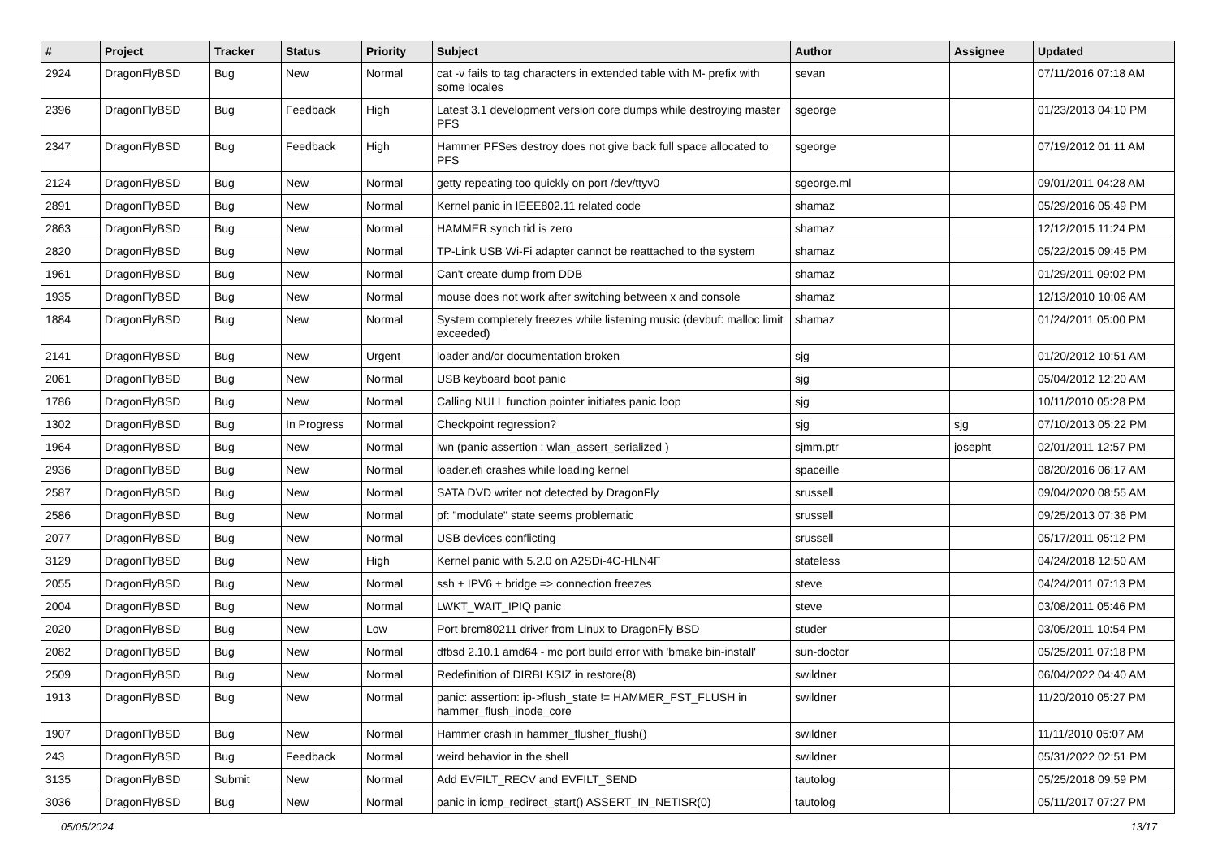| # | Project | Tracker | Status | Priority | Subject | Author | Assignee | Updated |
| --- | --- | --- | --- | --- | --- | --- | --- | --- |
| 2924 | DragonFlyBSD | Bug | New | Normal | cat -v fails to tag characters in extended table with M- prefix with some locales | sevan | | 07/11/2016 07:18 AM |
| 2396 | DragonFlyBSD | Bug | Feedback | High | Latest 3.1 development version core dumps while destroying master PFS | sgeorge | | 01/23/2013 04:10 PM |
| 2347 | DragonFlyBSD | Bug | Feedback | High | Hammer PFSes destroy does not give back full space allocated to PFS | sgeorge | | 07/19/2012 01:11 AM |
| 2124 | DragonFlyBSD | Bug | New | Normal | getty repeating too quickly on port /dev/ttyv0 | sgeorge.ml | | 09/01/2011 04:28 AM |
| 2891 | DragonFlyBSD | Bug | New | Normal | Kernel panic in IEEE802.11 related code | shamaz | | 05/29/2016 05:49 PM |
| 2863 | DragonFlyBSD | Bug | New | Normal | HAMMER synch tid is zero | shamaz | | 12/12/2015 11:24 PM |
| 2820 | DragonFlyBSD | Bug | New | Normal | TP-Link USB Wi-Fi adapter cannot be reattached to the system | shamaz | | 05/22/2015 09:45 PM |
| 1961 | DragonFlyBSD | Bug | New | Normal | Can't create dump from DDB | shamaz | | 01/29/2011 09:02 PM |
| 1935 | DragonFlyBSD | Bug | New | Normal | mouse does not work after switching between x and console | shamaz | | 12/13/2010 10:06 AM |
| 1884 | DragonFlyBSD | Bug | New | Normal | System completely freezes while listening music (devbuf: malloc limit exceeded) | shamaz | | 01/24/2011 05:00 PM |
| 2141 | DragonFlyBSD | Bug | New | Urgent | loader and/or documentation broken | sjg | | 01/20/2012 10:51 AM |
| 2061 | DragonFlyBSD | Bug | New | Normal | USB keyboard boot panic | sjg | | 05/04/2012 12:20 AM |
| 1786 | DragonFlyBSD | Bug | New | Normal | Calling NULL function pointer initiates panic loop | sjg | | 10/11/2010 05:28 PM |
| 1302 | DragonFlyBSD | Bug | In Progress | Normal | Checkpoint regression? | sjg | sjg | 07/10/2013 05:22 PM |
| 1964 | DragonFlyBSD | Bug | New | Normal | iwn (panic assertion : wlan_assert_serialized ) | sjmm.ptr | josepht | 02/01/2011 12:57 PM |
| 2936 | DragonFlyBSD | Bug | New | Normal | loader.efi crashes while loading kernel | spaceille | | 08/20/2016 06:17 AM |
| 2587 | DragonFlyBSD | Bug | New | Normal | SATA DVD writer not detected by DragonFly | srussell | | 09/04/2020 08:55 AM |
| 2586 | DragonFlyBSD | Bug | New | Normal | pf: "modulate" state seems problematic | srussell | | 09/25/2013 07:36 PM |
| 2077 | DragonFlyBSD | Bug | New | Normal | USB devices conflicting | srussell | | 05/17/2011 05:12 PM |
| 3129 | DragonFlyBSD | Bug | New | High | Kernel panic with 5.2.0 on A2SDi-4C-HLN4F | stateless | | 04/24/2018 12:50 AM |
| 2055 | DragonFlyBSD | Bug | New | Normal | ssh + IPV6 + bridge => connection freezes | steve | | 04/24/2011 07:13 PM |
| 2004 | DragonFlyBSD | Bug | New | Normal | LWKT_WAIT_IPIQ panic | steve | | 03/08/2011 05:46 PM |
| 2020 | DragonFlyBSD | Bug | New | Low | Port brcm80211 driver from Linux to DragonFly BSD | studer | | 03/05/2011 10:54 PM |
| 2082 | DragonFlyBSD | Bug | New | Normal | dfbsd 2.10.1 amd64 - mc port build error with 'bmake bin-install' | sun-doctor | | 05/25/2011 07:18 PM |
| 2509 | DragonFlyBSD | Bug | New | Normal | Redefinition of DIRBLKSIZ in restore(8) | swildner | | 06/04/2022 04:40 AM |
| 1913 | DragonFlyBSD | Bug | New | Normal | panic: assertion: ip->flush_state != HAMMER_FST_FLUSH in hammer_flush_inode_core | swildner | | 11/20/2010 05:27 PM |
| 1907 | DragonFlyBSD | Bug | New | Normal | Hammer crash in hammer_flusher_flush() | swildner | | 11/11/2010 05:07 AM |
| 243 | DragonFlyBSD | Bug | Feedback | Normal | weird behavior in the shell | swildner | | 05/31/2022 02:51 PM |
| 3135 | DragonFlyBSD | Submit | New | Normal | Add EVFILT_RECV and EVFILT_SEND | tautolog | | 05/25/2018 09:59 PM |
| 3036 | DragonFlyBSD | Bug | New | Normal | panic in icmp_redirect_start() ASSERT_IN_NETISR(0) | tautolog | | 05/11/2017 07:27 PM |
05/05/2024 13/17